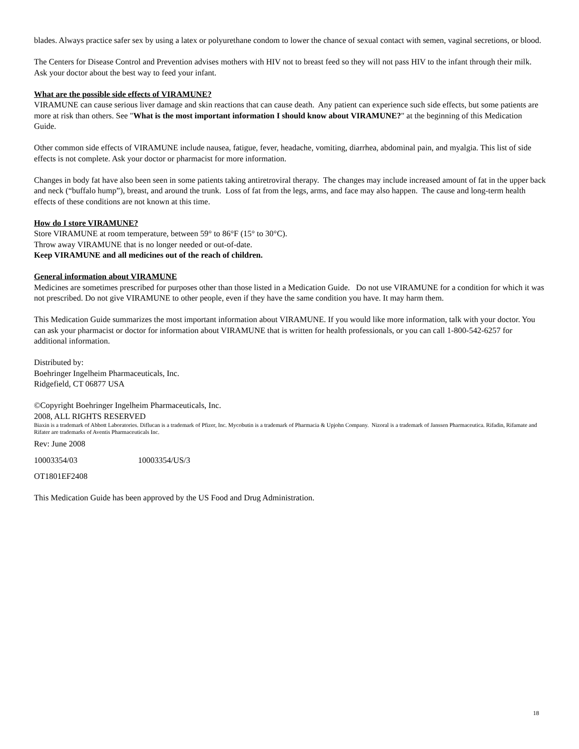blades. Always practice safer sex by using a latex or polyurethane condom to lower the chance of sexual contact with semen, vaginal secretions, or blood.
The Centers for Disease Control and Prevention advises mothers with HIV not to breast feed so they will not pass HIV to the infant through their milk. Ask your doctor about the best way to feed your infant.
What are the possible side effects of VIRAMUNE?
VIRAMUNE can cause serious liver damage and skin reactions that can cause death. Any patient can experience such side effects, but some patients are more at risk than others. See "What is the most important information I should know about VIRAMUNE?" at the beginning of this Medication Guide.
Other common side effects of VIRAMUNE include nausea, fatigue, fever, headache, vomiting, diarrhea, abdominal pain, and myalgia. This list of side effects is not complete. Ask your doctor or pharmacist for more information.
Changes in body fat have also been seen in some patients taking antiretroviral therapy. The changes may include increased amount of fat in the upper back and neck (“buffalo hump”), breast, and around the trunk. Loss of fat from the legs, arms, and face may also happen. The cause and long-term health effects of these conditions are not known at this time.
How do I store VIRAMUNE?
Store VIRAMUNE at room temperature, between 59° to 86°F (15° to 30°C).
Throw away VIRAMUNE that is no longer needed or out-of-date.
Keep VIRAMUNE and all medicines out of the reach of children.
General information about VIRAMUNE
Medicines are sometimes prescribed for purposes other than those listed in a Medication Guide. Do not use VIRAMUNE for a condition for which it was not prescribed. Do not give VIRAMUNE to other people, even if they have the same condition you have. It may harm them.
This Medication Guide summarizes the most important information about VIRAMUNE. If you would like more information, talk with your doctor. You can ask your pharmacist or doctor for information about VIRAMUNE that is written for health professionals, or you can call 1-800-542-6257 for additional information.
Distributed by:
Boehringer Ingelheim Pharmaceuticals, Inc.
Ridgefield, CT 06877 USA
©Copyright Boehringer Ingelheim Pharmaceuticals, Inc.
2008, ALL RIGHTS RESERVED
Biaxin is a trademark of Abbott Laboratories. Diflucan is a trademark of Pfizer, Inc. Mycobutin is a trademark of Pharmacia & Upjohn Company. Nizoral is a trademark of Janssen Pharmaceutica. Rifadin, Rifamate and Rifater are trademarks of Aventis Pharmaceuticals Inc.
Rev: June 2008
10003354/03 10003354/US/3
OT1801EF2408
This Medication Guide has been approved by the US Food and Drug Administration.
18